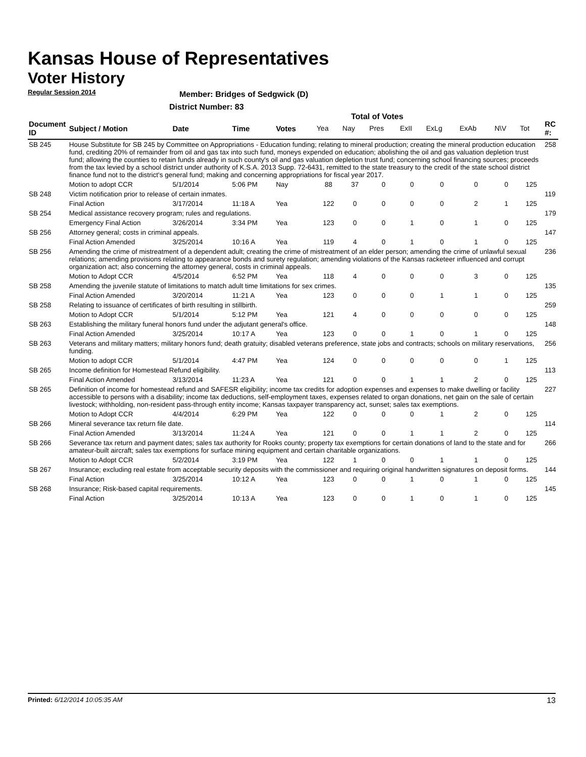Kansas House of Representatives
Voter History
Regular Session 2014
Member: Bridges of Sedgwick (D)
District Number: 83
Total of Votes
| Document ID | Subject / Motion | Date | Time | Votes | Yea | Nay | Pres | ExII | ExLg | ExAb | N\V | Tot | RC #: |
| --- | --- | --- | --- | --- | --- | --- | --- | --- | --- | --- | --- | --- | --- |
| SB 245 | House Substitute for SB 245 by Committee on Appropriations - Education funding; relating to mineral production; creating the mineral production education fund, crediting 20% of remainder from oil and gas tax into such fund, moneys expended on education; abolishing the oil and gas valuation depletion trust fund; allowing the counties to retain funds already in such county's oil and gas valuation depletion trust fund; concerning school financing sources; proceeds from the tax levied by a school district under authority of K.S.A. 2013 Supp. 72-6431, remitted to the state treasury to the credit of the state school district finance fund not to the district's general fund; making and concerning appropriations for fiscal year 2017. | | | | | | | | | | | | 258 |
| | Motion to adopt CCR | 5/1/2014 | 5:06 PM | Nay | 88 | 37 | 0 | 0 | 0 | 0 | 0 | 125 | |
| SB 248 | Victim notification prior to release of certain inmates. | | | | | | | | | | | | 119 |
| | Final Action | 3/17/2014 | 11:18 A | Yea | 122 | 0 | 0 | 0 | 0 | 2 | 1 | 125 | |
| SB 254 | Medical assistance recovery program; rules and regulations. | | | | | | | | | | | | 179 |
| | Emergency Final Action | 3/26/2014 | 3:34 PM | Yea | 123 | 0 | 0 | 1 | 0 | 1 | 0 | 125 | |
| SB 256 | Attorney general; costs in criminal appeals. | | | | | | | | | | | | 147 |
| | Final Action Amended | 3/25/2014 | 10:16 A | Yea | 119 | 4 | 0 | 1 | 0 | 1 | 0 | 125 | |
| SB 256 | Amending the crime of mistreatment of a dependent adult; creating the crime of mistreatment of an elder person; amending the crime of unlawful sexual relations; amending provisions relating to appearance bonds and surety regulation; amending violations of the Kansas racketeer influenced and corrupt organization act; also concerning the attorney general, costs in criminal appeals. | | | | | | | | | | | | 236 |
| | Motion to Adopt CCR | 4/5/2014 | 6:52 PM | Yea | 118 | 4 | 0 | 0 | 0 | 3 | 0 | 125 | |
| SB 258 | Amending the juvenile statute of limitations to match adult time limitations for sex crimes. | | | | | | | | | | | | 135 |
| | Final Action Amended | 3/20/2014 | 11:21 A | Yea | 123 | 0 | 0 | 0 | 1 | 1 | 0 | 125 | |
| SB 258 | Relating to issuance of certificates of birth resulting in stillbirth. | | | | | | | | | | | | 259 |
| | Motion to Adopt CCR | 5/1/2014 | 5:12 PM | Yea | 121 | 4 | 0 | 0 | 0 | 0 | 0 | 125 | |
| SB 263 | Establishing the military funeral honors fund under the adjutant general's office. | | | | | | | | | | | | 148 |
| | Final Action Amended | 3/25/2014 | 10:17 A | Yea | 123 | 0 | 0 | 1 | 0 | 1 | 0 | 125 | |
| SB 263 | Veterans and military matters; military honors fund; death gratuity; disabled veterans preference, state jobs and contracts; schools on military reservations, funding. | | | | | | | | | | | | 256 |
| | Motion to adopt CCR | 5/1/2014 | 4:47 PM | Yea | 124 | 0 | 0 | 0 | 0 | 0 | 1 | 125 | |
| SB 265 | Income definition for Homestead Refund eligibility. | | | | | | | | | | | | 113 |
| | Final Action Amended | 3/13/2014 | 11:23 A | Yea | 121 | 0 | 0 | 1 | 1 | 2 | 0 | 125 | |
| SB 265 | Definition of income for homestead refund and SAFESR eligibility; income tax credits for adoption expenses and expenses to make dwelling or facility accessible to persons with a disability; income tax deductions, self-employment taxes, expenses related to organ donations, net gain on the sale of certain livestock; withholding, non-resident pass-through entity income; Kansas taxpayer transparency act, sunset; sales tax exemptions. | | | | | | | | | | | | 227 |
| | Motion to Adopt CCR | 4/4/2014 | 6:29 PM | Yea | 122 | 0 | 0 | 0 | 1 | 2 | 0 | 125 | |
| SB 266 | Mineral severance tax return file date. | | | | | | | | | | | | 114 |
| | Final Action Amended | 3/13/2014 | 11:24 A | Yea | 121 | 0 | 0 | 1 | 1 | 2 | 0 | 125 | |
| SB 266 | Severance tax return and payment dates; sales tax authority for Rooks county; property tax exemptions for certain donations of land to the state and for amateur-built aircraft; sales tax exemptions for surface mining equipment and certain charitable organizations. | | | | | | | | | | | | 266 |
| | Motion to Adopt CCR | 5/2/2014 | 3:19 PM | Yea | 122 | 1 | 0 | 0 | 1 | 1 | 0 | 125 | |
| SB 267 | Insurance; excluding real estate from acceptable security deposits with the commissioner and requiring original handwritten signatures on deposit forms. | | | | | | | | | | | | 144 |
| | Final Action | 3/25/2014 | 10:12 A | Yea | 123 | 0 | 0 | 1 | 0 | 1 | 0 | 125 | |
| SB 268 | Insurance; Risk-based capital requirements. | | | | | | | | | | | | 145 |
| | Final Action | 3/25/2014 | 10:13 A | Yea | 123 | 0 | 0 | 1 | 0 | 1 | 0 | 125 | |
Printed: 6/12/2014 10:05:35 AM 13